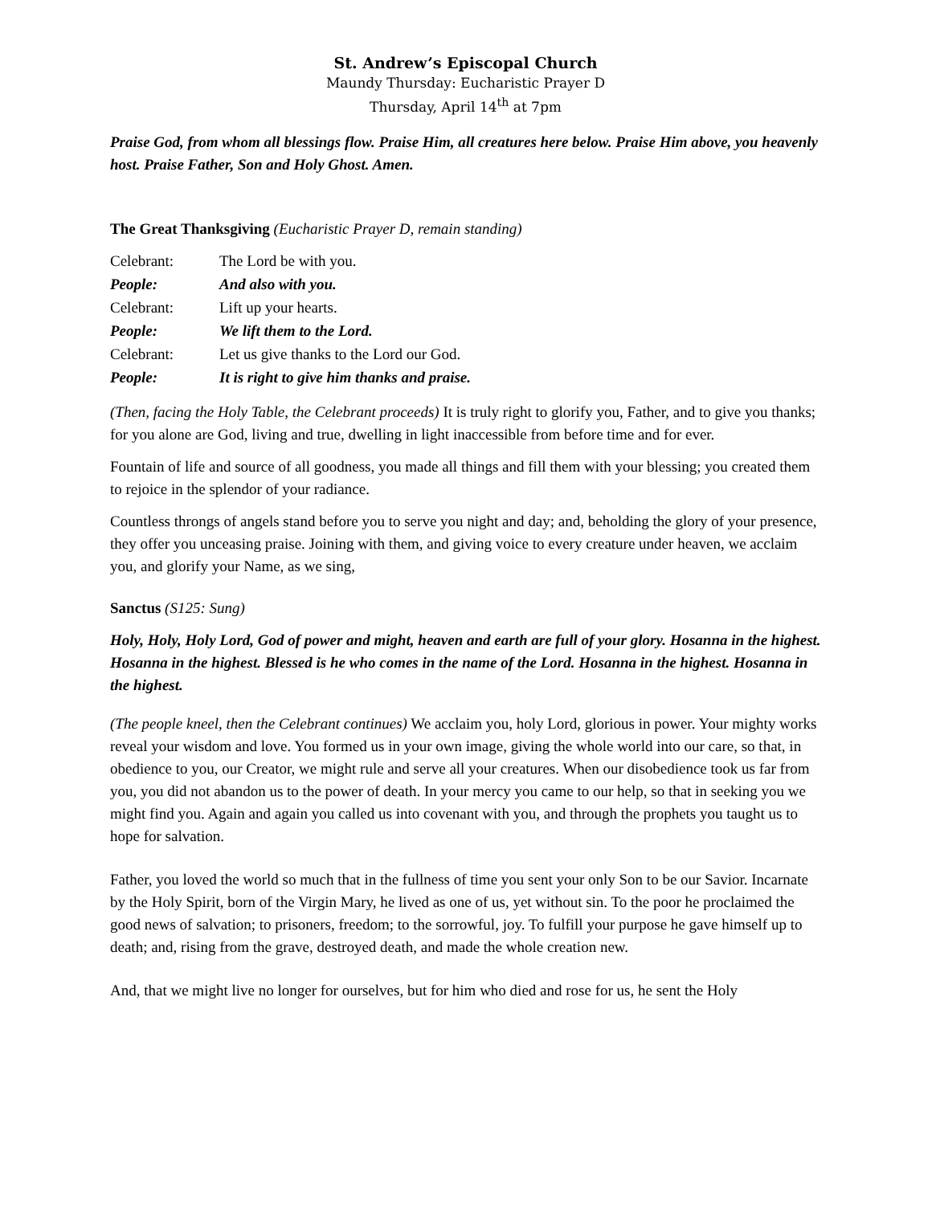St. Andrew’s Episcopal Church
Maundy Thursday: Eucharistic Prayer D
Thursday, April 14<sup>th</sup> at 7pm
Praise God, from whom all blessings flow. Praise Him, all creatures here below. Praise Him above, you heavenly host. Praise Father, Son and Holy Ghost. Amen.
The Great Thanksgiving (Eucharistic Prayer D, remain standing)
| Celebrant: | The Lord be with you. |
| People: | And also with you. |
| Celebrant: | Lift up your hearts. |
| People: | We lift them to the Lord. |
| Celebrant: | Let us give thanks to the Lord our God. |
| People: | It is right to give him thanks and praise. |
(Then, facing the Holy Table, the Celebrant proceeds) It is truly right to glorify you, Father, and to give you thanks; for you alone are God, living and true, dwelling in light inaccessible from before time and for ever.
Fountain of life and source of all goodness, you made all things and fill them with your blessing; you created them to rejoice in the splendor of your radiance.
Countless throngs of angels stand before you to serve you night and day; and, beholding the glory of your presence, they offer you unceasing praise. Joining with them, and giving voice to every creature under heaven, we acclaim you, and glorify your Name, as we sing,
Sanctus (S125: Sung)
Holy, Holy, Holy Lord, God of power and might, heaven and earth are full of your glory. Hosanna in the highest. Hosanna in the highest. Blessed is he who comes in the name of the Lord. Hosanna in the highest. Hosanna in the highest.
(The people kneel, then the Celebrant continues) We acclaim you, holy Lord, glorious in power. Your mighty works reveal your wisdom and love. You formed us in your own image, giving the whole world into our care, so that, in obedience to you, our Creator, we might rule and serve all your creatures. When our disobedience took us far from you, you did not abandon us to the power of death. In your mercy you came to our help, so that in seeking you we might find you. Again and again you called us into covenant with you, and through the prophets you taught us to hope for salvation.
Father, you loved the world so much that in the fullness of time you sent your only Son to be our Savior. Incarnate by the Holy Spirit, born of the Virgin Mary, he lived as one of us, yet without sin. To the poor he proclaimed the good news of salvation; to prisoners, freedom; to the sorrowful, joy. To fulfill your purpose he gave himself up to death; and, rising from the grave, destroyed death, and made the whole creation new.
And, that we might live no longer for ourselves, but for him who died and rose for us, he sent the Holy